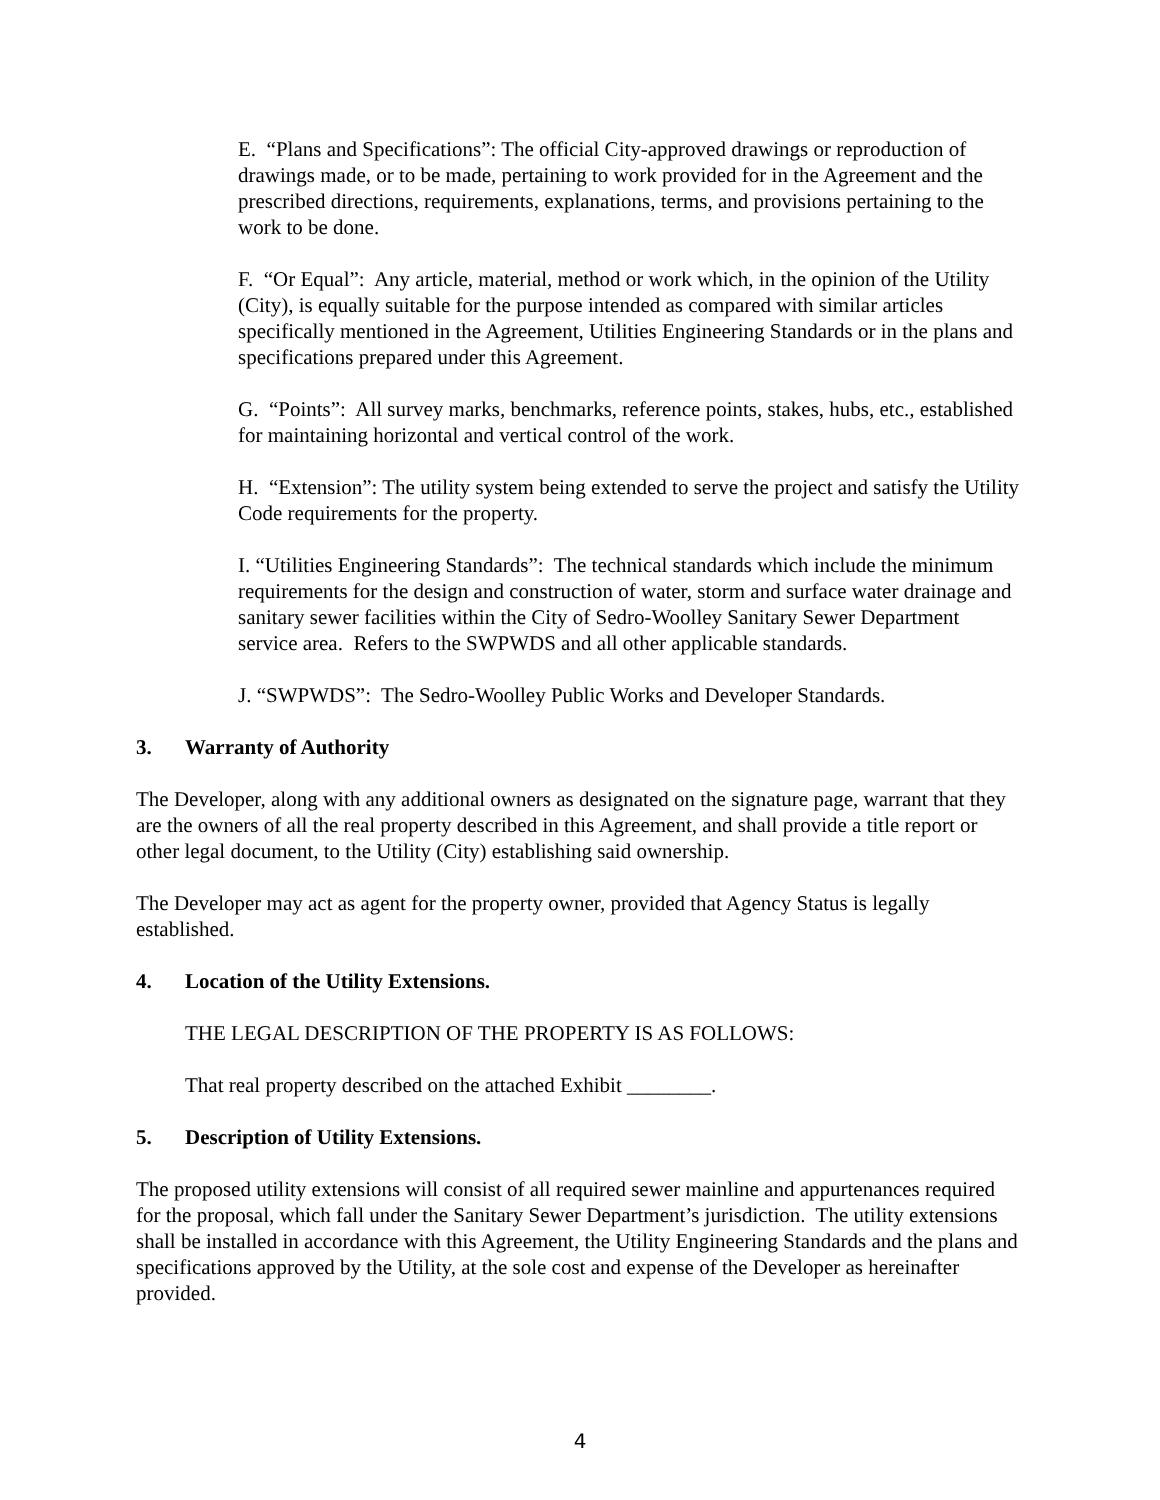E. “Plans and Specifications”: The official City-approved drawings or reproduction of drawings made, or to be made, pertaining to work provided for in the Agreement and the prescribed directions, requirements, explanations, terms, and provisions pertaining to the work to be done.
F. “Or Equal”: Any article, material, method or work which, in the opinion of the Utility (City), is equally suitable for the purpose intended as compared with similar articles specifically mentioned in the Agreement, Utilities Engineering Standards or in the plans and specifications prepared under this Agreement.
G. “Points”: All survey marks, benchmarks, reference points, stakes, hubs, etc., established for maintaining horizontal and vertical control of the work.
H. “Extension”: The utility system being extended to serve the project and satisfy the Utility Code requirements for the property.
I. “Utilities Engineering Standards”: The technical standards which include the minimum requirements for the design and construction of water, storm and surface water drainage and sanitary sewer facilities within the City of Sedro-Woolley Sanitary Sewer Department service area. Refers to the SWPWDS and all other applicable standards.
J. “SWPWDS”: The Sedro-Woolley Public Works and Developer Standards.
3. Warranty of Authority
The Developer, along with any additional owners as designated on the signature page, warrant that they are the owners of all the real property described in this Agreement, and shall provide a title report or other legal document, to the Utility (City) establishing said ownership.
The Developer may act as agent for the property owner, provided that Agency Status is legally established.
4. Location of the Utility Extensions.
THE LEGAL DESCRIPTION OF THE PROPERTY IS AS FOLLOWS:
That real property described on the attached Exhibit ________.
5. Description of Utility Extensions.
The proposed utility extensions will consist of all required sewer mainline and appurtenances required for the proposal, which fall under the Sanitary Sewer Department’s jurisdiction. The utility extensions shall be installed in accordance with this Agreement, the Utility Engineering Standards and the plans and specifications approved by the Utility, at the sole cost and expense of the Developer as hereinafter provided.
4